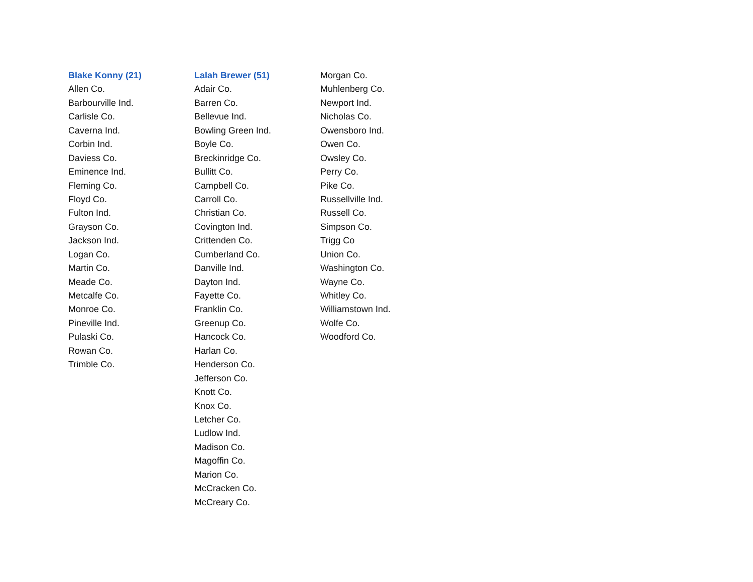Blake Konny (21)
Allen Co.
Barbourville Ind.
Carlisle Co.
Caverna Ind.
Corbin Ind.
Daviess Co.
Eminence Ind.
Fleming Co.
Floyd Co.
Fulton Ind.
Grayson Co.
Jackson Ind.
Logan Co.
Martin Co.
Meade Co.
Metcalfe Co.
Monroe Co.
Pineville Ind.
Pulaski Co.
Rowan Co.
Trimble Co.
Lalah Brewer (51)
Adair Co.
Barren Co.
Bellevue Ind.
Bowling Green Ind.
Boyle Co.
Breckinridge Co.
Bullitt Co.
Campbell Co.
Carroll Co.
Christian Co.
Covington Ind.
Crittenden Co.
Cumberland Co.
Danville Ind.
Dayton Ind.
Fayette Co.
Franklin Co.
Greenup Co.
Hancock Co.
Harlan Co.
Henderson Co.
Jefferson Co.
Knott Co.
Knox Co.
Letcher Co.
Ludlow Ind.
Madison Co.
Magoffin Co.
Marion Co.
McCracken Co.
McCreary Co.
Morgan Co.
Muhlenberg Co.
Newport Ind.
Nicholas Co.
Owensboro Ind.
Owen Co.
Owsley Co.
Perry Co.
Pike Co.
Russellville Ind.
Russell Co.
Simpson Co.
Trigg Co
Union Co.
Washington Co.
Wayne Co.
Whitley Co.
Williamstown Ind.
Wolfe Co.
Woodford Co.